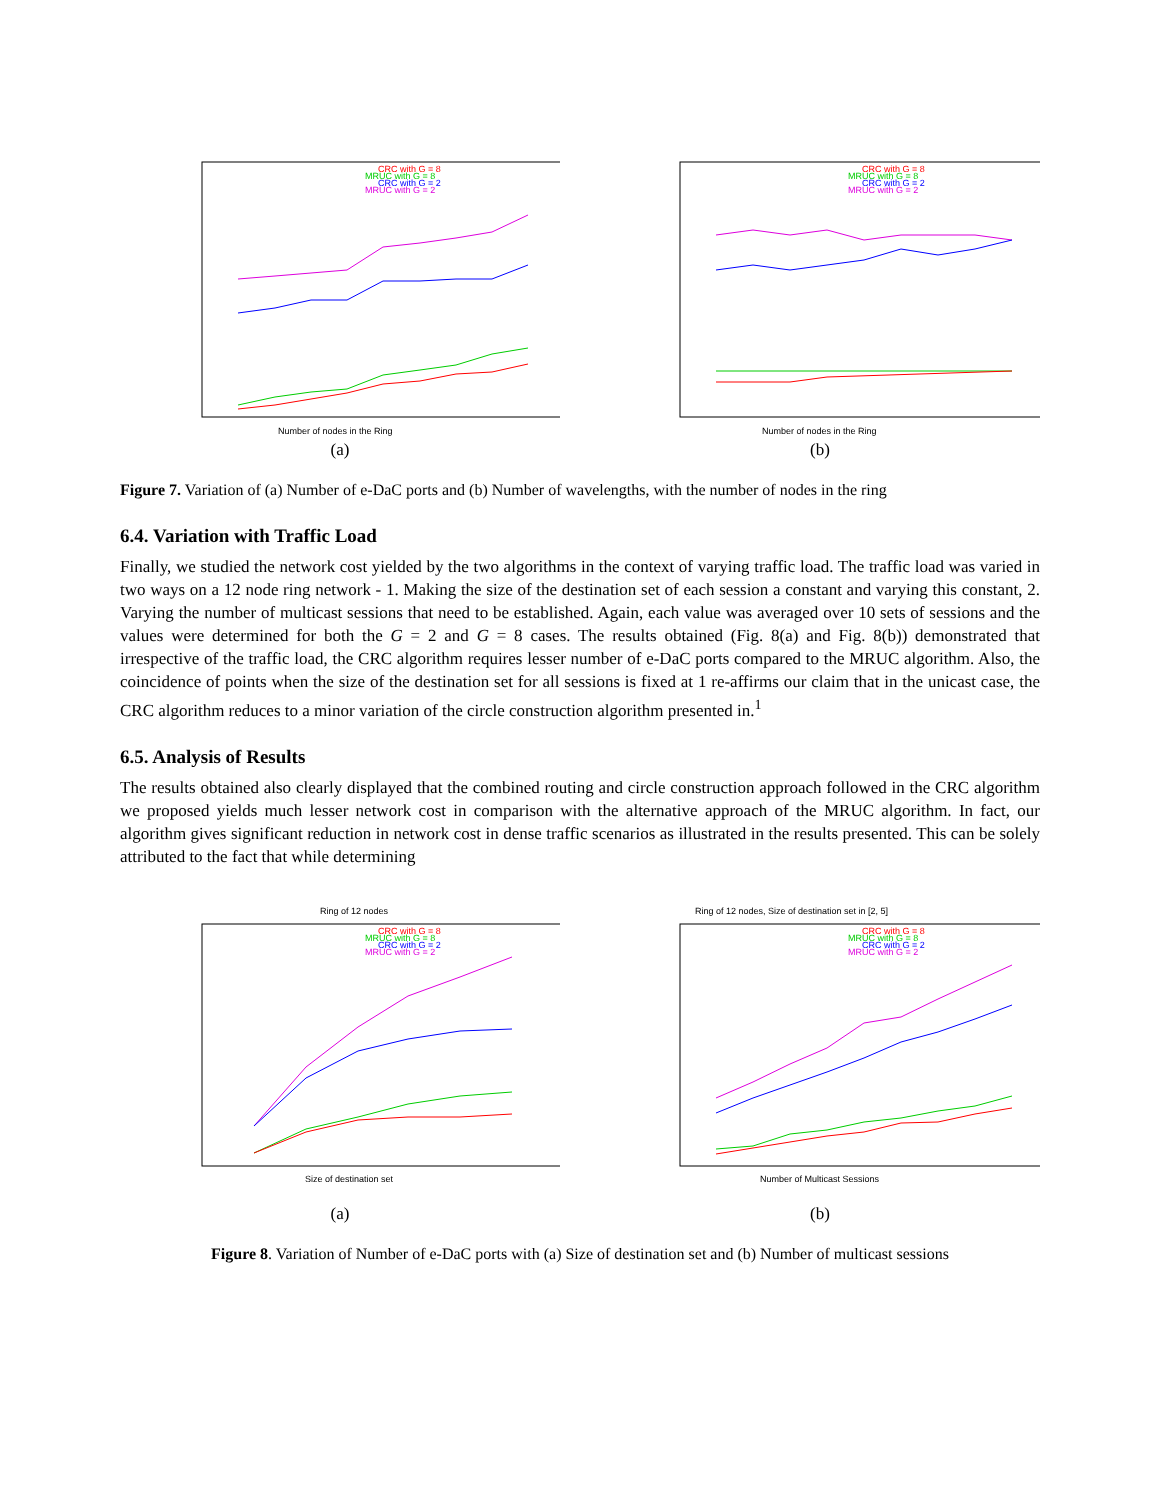CRC with G = 8
MRUC with G = 8
CRC with G = 2
MRUC with G = 2
Number of nodes in the Ring
(a)
CRC with G = 8
MRUC with G = 8
CRC with G = 2
MRUC with G = 2
Number of nodes in the Ring
(b)
Figure 7. Variation of (a) Number of e-DaC ports and (b) Number of wavelengths, with the number of nodes in the ring
6.4. Variation with Traffic Load
Finally, we studied the network cost yielded by the two algorithms in the context of varying traffic load. The traffic load was varied in two ways on a 12 node ring network - 1. Making the size of the destination set of each session a constant and varying this constant, 2. Varying the number of multicast sessions that need to be established. Again, each value was averaged over 10 sets of sessions and the values were determined for both the G = 2 and G = 8 cases. The results obtained (Fig. 8(a) and Fig. 8(b)) demonstrated that irrespective of the traffic load, the CRC algorithm requires lesser number of e-DaC ports compared to the MRUC algorithm. Also, the coincidence of points when the size of the destination set for all sessions is fixed at 1 re-affirms our claim that in the unicast case, the CRC algorithm reduces to a minor variation of the circle construction algorithm presented in.<sup>1</sup>
6.5. Analysis of Results
The results obtained also clearly displayed that the combined routing and circle construction approach followed in the CRC algorithm we proposed yields much lesser network cost in comparison with the alternative approach of the MRUC algorithm. In fact, our algorithm gives significant reduction in network cost in dense traffic scenarios as illustrated in the results presented. This can be solely attributed to the fact that while determining
Ring of 12 nodes
CRC with G = 8
MRUC with G = 8
CRC with G = 2
MRUC with G = 2
Size of destination set
(a)
Ring of 12 nodes, Size of destination set in [2, 5]
CRC with G = 8
MRUC with G = 8
CRC with G = 2
MRUC with G = 2
Number of Multicast Sessions
(b)
Figure 8. Variation of Number of e-DaC ports with (a) Size of destination set and (b) Number of multicast sessions